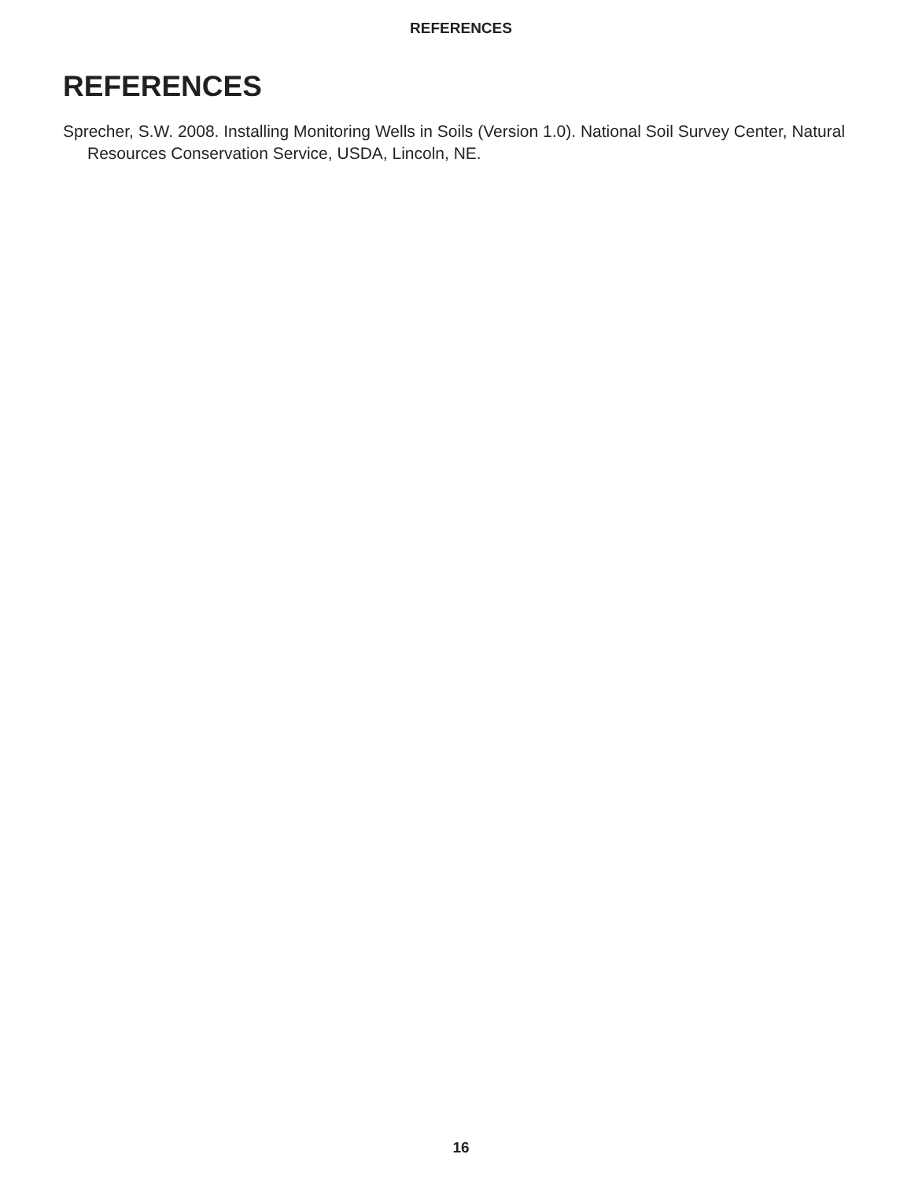REFERENCES
REFERENCES
Sprecher, S.W. 2008. Installing Monitoring Wells in Soils (Version 1.0). National Soil Survey Center, Natural Resources Conservation Service, USDA, Lincoln, NE.
16